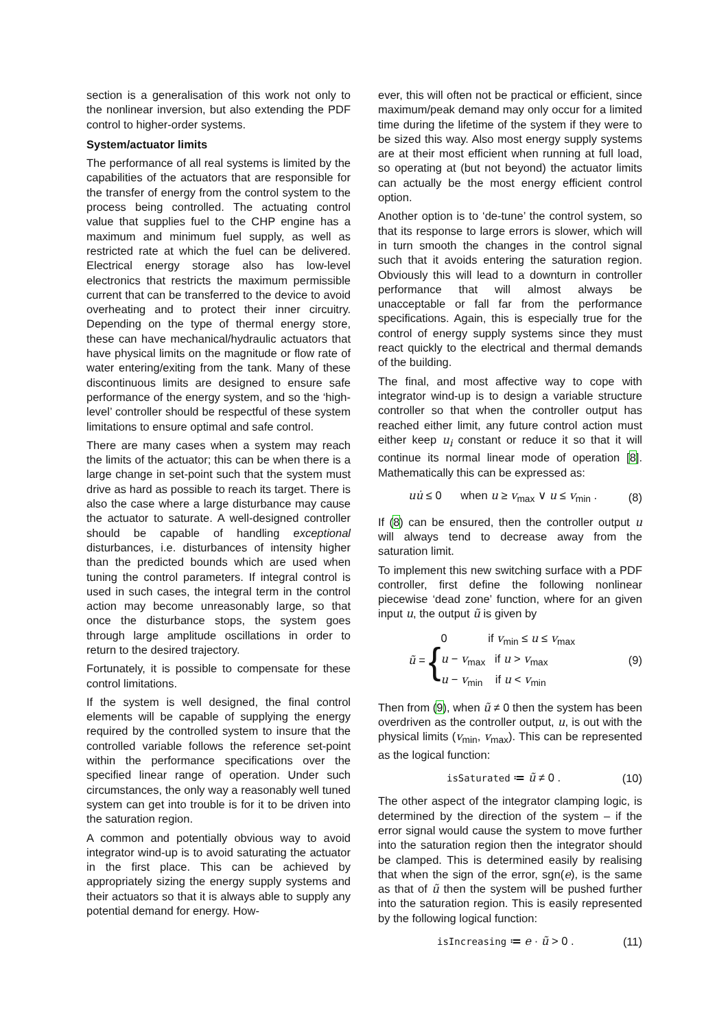section is a generalisation of this work not only to the nonlinear inversion, but also extending the PDF control to higher-order systems.
System/actuator limits
The performance of all real systems is limited by the capabilities of the actuators that are responsible for the transfer of energy from the control system to the process being controlled. The actuating control value that supplies fuel to the CHP engine has a maximum and minimum fuel supply, as well as restricted rate at which the fuel can be delivered. Electrical energy storage also has low-level electronics that restricts the maximum permissible current that can be transferred to the device to avoid overheating and to protect their inner circuitry. Depending on the type of thermal energy store, these can have mechanical/hydraulic actuators that have physical limits on the magnitude or flow rate of water entering/exiting from the tank. Many of these discontinuous limits are designed to ensure safe performance of the energy system, and so the ‘high-level’ controller should be respectful of these system limitations to ensure optimal and safe control.
There are many cases when a system may reach the limits of the actuator; this can be when there is a large change in set-point such that the system must drive as hard as possible to reach its target. There is also the case where a large disturbance may cause the actuator to saturate. A well-designed controller should be capable of handling exceptional disturbances, i.e. disturbances of intensity higher than the predicted bounds which are used when tuning the control parameters. If integral control is used in such cases, the integral term in the control action may become unreasonably large, so that once the disturbance stops, the system goes through large amplitude oscillations in order to return to the desired trajectory.
Fortunately, it is possible to compensate for these control limitations.
If the system is well designed, the final control elements will be capable of supplying the energy required by the controlled system to insure that the controlled variable follows the reference set-point within the performance specifications over the specified linear range of operation. Under such circumstances, the only way a reasonably well tuned system can get into trouble is for it to be driven into the saturation region.
A common and potentially obvious way to avoid integrator wind-up is to avoid saturating the actuator in the first place. This can be achieved by appropriately sizing the energy supply systems and their actuators so that it is always able to supply any potential demand for energy. How-
ever, this will often not be practical or efficient, since maximum/peak demand may only occur for a limited time during the lifetime of the system if they were to be sized this way. Also most energy supply systems are at their most efficient when running at full load, so operating at (but not beyond) the actuator limits can actually be the most energy efficient control option.
Another option is to ‘de-tune’ the control system, so that its response to large errors is slower, which will in turn smooth the changes in the control signal such that it avoids entering the saturation region. Obviously this will lead to a downturn in controller performance that will almost always be unacceptable or fall far from the performance specifications. Again, this is especially true for the control of energy supply systems since they must react quickly to the electrical and thermal demands of the building.
The final, and most affective way to cope with integrator wind-up is to design a variable structure controller so that when the controller output has reached either limit, any future control action must either keep u<sub>i</sub> constant or reduce it so that it will continue its normal linear mode of operation [8]. Mathematically this can be expressed as:
uu̇ ≤ 0 when u ≥ v<sub>max</sub> ∨ u ≤ v<sub>min</sub> . (8)
If (8) can be ensured, then the controller output u will always tend to decrease away from the saturation limit.
To implement this new switching surface with a PDF controller, first define the following nonlinear piecewise ‘dead zone’ function, where for an given input u, the output ũ is given by
ũ = { 0 if v<sub>min</sub> ≤ u ≤ v<sub>max</sub>
u − v<sub>max</sub> if u > v<sub>max</sub>
u − v<sub>min</sub> if u < v<sub>min</sub> (9)
Then from (9), when ũ ≠ 0 then the system has been overdriven as the controller output, u, is out with the physical limits (v<sub>min</sub>, v<sub>max</sub>). This can be represented as the logical function:
isSaturated ≔ ũ ≠ 0 . (10)
The other aspect of the integrator clamping logic, is determined by the direction of the system – if the error signal would cause the system to move further into the saturation region then the integrator should be clamped. This is determined easily by realising that when the sign of the error, sgn(e), is the same as that of ũ then the system will be pushed further into the saturation region. This is easily represented by the following logical function:
isIncreasing ≔ e · ũ > 0 . (11)